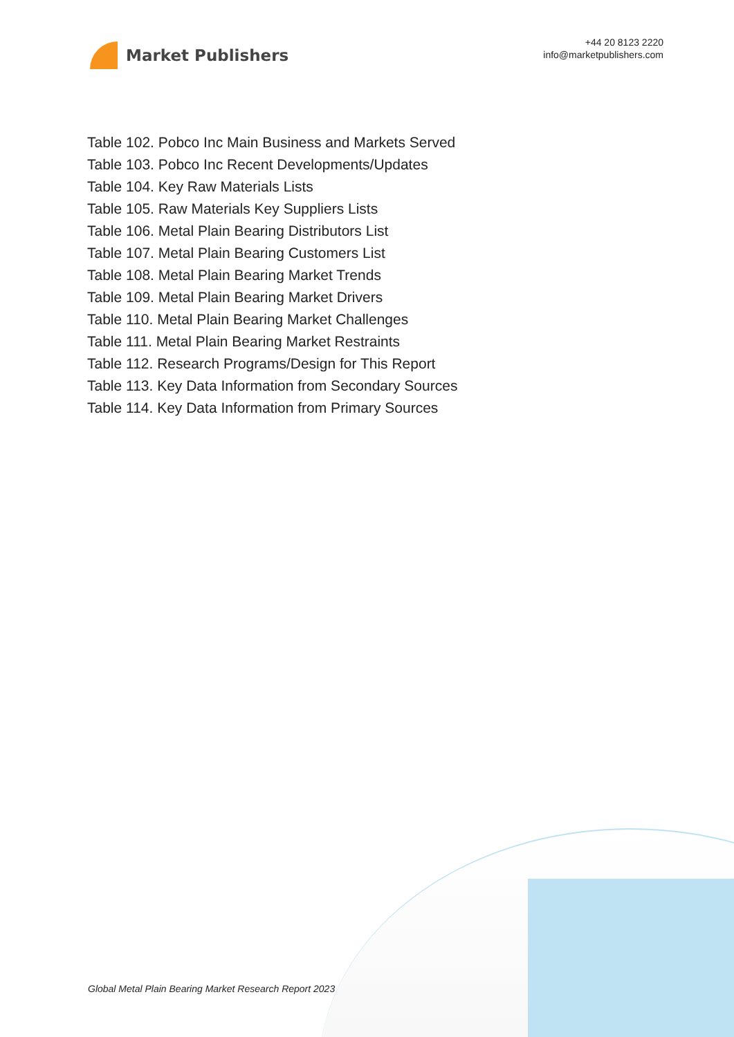Market Publishers
+44 20 8123 2220
info@marketpublishers.com
Table 102. Pobco Inc Main Business and Markets Served
Table 103. Pobco Inc Recent Developments/Updates
Table 104. Key Raw Materials Lists
Table 105. Raw Materials Key Suppliers Lists
Table 106. Metal Plain Bearing Distributors List
Table 107. Metal Plain Bearing Customers List
Table 108. Metal Plain Bearing Market Trends
Table 109. Metal Plain Bearing Market Drivers
Table 110. Metal Plain Bearing Market Challenges
Table 111. Metal Plain Bearing Market Restraints
Table 112. Research Programs/Design for This Report
Table 113. Key Data Information from Secondary Sources
Table 114. Key Data Information from Primary Sources
Global Metal Plain Bearing Market Research Report 2023